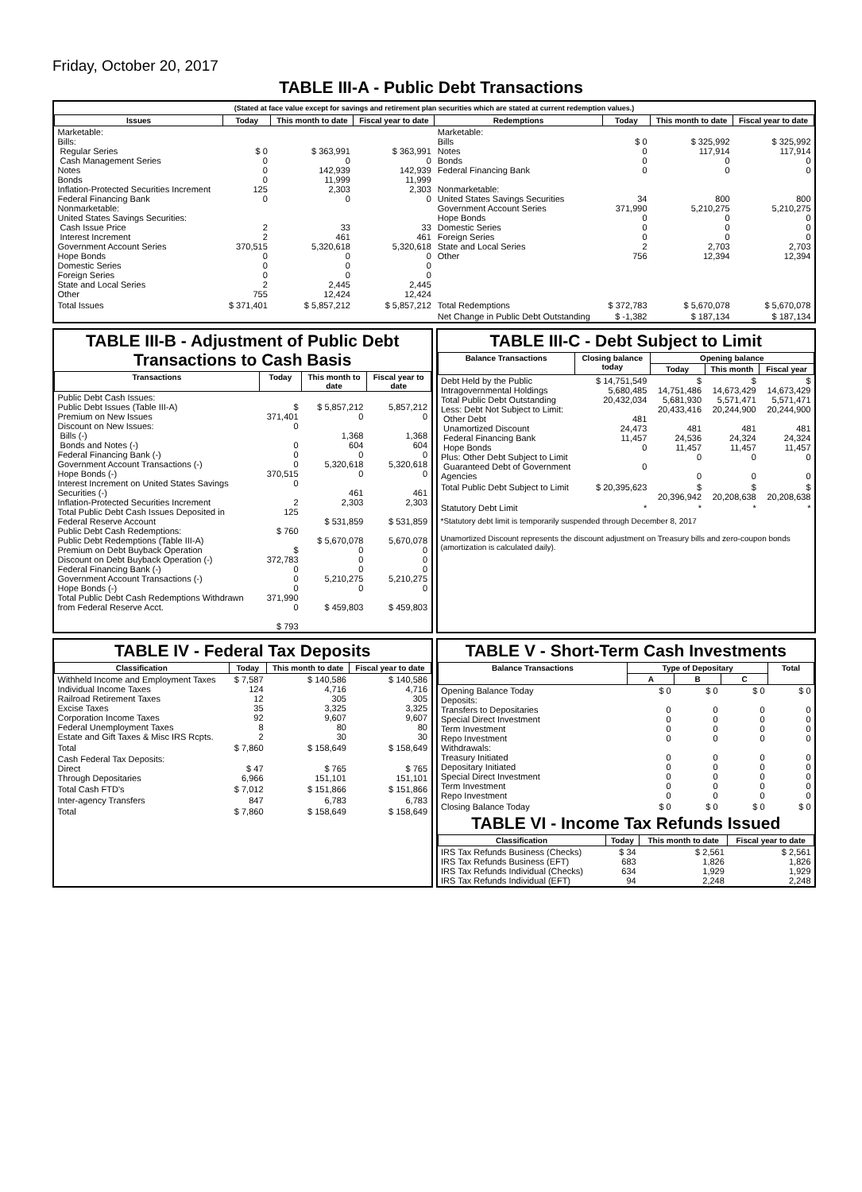Friday, October 20, 2017
TABLE III-A - Public Debt Transactions
(Stated at face value except for savings and retirement plan securities which are stated at current redemption values.)
| Issues | Today | This month to date | Fiscal year to date | Redemptions | Today | This month to date | Fiscal year to date |
| --- | --- | --- | --- | --- | --- | --- | --- |
| Marketable: Bills: Regular Series Cash Management Series Notes Bonds Inflation-Protected Securities Increment Federal Financing Bank Nonmarketable: United States Savings Securities: Cash Issue Price Interest Increment Government Account Series Hope Bonds Domestic Series Foreign Series State and Local Series Other | $ 0 0 0 0 125 0 2 2 370,515 0 0 0 2 755 | $ 363,991 0 142,939 11,999 2,303 0 33 461 5,320,618 0 0 0 2,445 12,424 | $ 363,991 0 142,939 11,999 2,303 0 33 461 5,320,618 0 0 0 2,445 12,424 | Marketable: Bills Notes Bonds Federal Financing Bank Nonmarketable: United States Savings Securities Government Account Series Hope Bonds Domestic Series Foreign Series State and Local Series Other | $ 0 0 0 0 34 371,990 0 0 0 2 756 | $ 325,992 117,914 0 0 800 5,210,275 0 0 0 2,703 12,394 | $ 325,992 117,914 0 0 800 5,210,275 0 0 0 2,703 12,394 |
| Total Issues | $ 371,401 | $ 5,857,212 | $ 5,857,212 | Total Redemptions | $ 372,783 | $ 5,670,078 | $ 5,670,078 |
| | | | | Net Change in Public Debt Outstanding | $ -1,382 | $ 187,134 | $ 187,134 |
TABLE III-B - Adjustment of Public Debt Transactions to Cash Basis
| Transactions | Today | This month to date | Fiscal year to date |
| --- | --- | --- | --- |
| Public Debt Cash Issues: Public Debt Issues (Table III-A) Premium on New Issues Discount on New Issues: Bills (-) Bonds and Notes (-) Federal Financing Bank (-) Government Account Transactions (-) Hope Bonds (-) Interest Increment on United States Savings Securities (-) Inflation-Protected Securities Increment Total Public Debt Cash Issues Deposited in Federal Reserve Account Public Debt Cash Redemptions: Public Debt Redemptions (Table III-A) Premium on Debt Buyback Operation Discount on Debt Buyback Operation (-) Federal Financing Bank (-) Government Account Transactions (-) Hope Bonds (-) Total Public Debt Cash Redemptions Withdrawn from Federal Reserve Acct. | $ 371,401 0 0 0 0 370,515 0 2 125 $ 760 $ 372,783 0 0 0 371,990 0 $ 793 | $ 5,857,212 0 1,368 604 0 5,320,618 0 461 2,303 $ 531,859 $ 5,670,078 0 0 0 5,210,275 0 $ 459,803 | 5,857,212 0 1,368 604 0 5,320,618 0 461 2,303 $ 531,859 5,670,078 0 0 0 5,210,275 0 $ 459,803 |
TABLE III-C - Debt Subject to Limit
| Balance Transactions | Closing balance today | Opening balance | | |
| --- | --- | --- | --- | --- |
| | | Today | This month | Fiscal year |
| Debt Held by the Public Intragovernmental Holdings Total Public Debt Outstanding Less: Debt Not Subject to Limit: Other Debt Unamortized Discount Federal Financing Bank Hope Bonds Plus: Other Debt Subject to Limit Guaranteed Debt of Government Agencies | $ 14,751,549 5,680,485 20,432,034 481 24,473 11,457 0 0 | $ 14,751,486 5,681,930 20,433,416 481 24,536 11,457 0 0 | $ 14,673,429 5,571,471 20,244,900 481 24,324 11,457 0 0 | $ 14,673,429 5,571,471 20,244,900 481 24,324 11,457 0 0 |
| Total Public Debt Subject to Limit | $ 20,395,623 | $ 20,396,942 | $ 20,208,638 | $ 20,208,638 |
| Statutory Debt Limit | * | * | * | * |
*Statutory debt limit is temporarily suspended through December 8, 2017
Unamortized Discount represents the discount adjustment on Treasury bills and zero-coupon bonds (amortization is calculated daily).
TABLE IV - Federal Tax Deposits
| Classification | Today | This month to date | Fiscal year to date |
| --- | --- | --- | --- |
| Withheld Income and Employment Taxes Individual Income Taxes Railroad Retirement Taxes Excise Taxes Corporation Income Taxes Federal Unemployment Taxes Estate and Gift Taxes & Misc IRS Rcpts. | $ 7,587 124 12 35 92 8 2 | $ 140,586 4,716 305 3,325 9,607 80 30 | $ 140,586 4,716 305 3,325 9,607 80 30 |
| Total | $ 7,860 | $ 158,649 | $ 158,649 |
| Cash Federal Tax Deposits: Direct Through Depositaries | $ 47 6,966 | $ 765 151,101 | $ 765 151,101 |
| Total Cash FTD's | $ 7,012 | $ 151,866 | $ 151,866 |
| Inter-agency Transfers | 847 | 6,783 | 6,783 |
| Total | $ 7,860 | $ 158,649 | $ 158,649 |
TABLE V - Short-Term Cash Investments
| Balance Transactions | Type of Depositary | | | Total |
| --- | --- | --- | --- | --- |
| | A | B | C | |
| Opening Balance Today Deposits: Transfers to Depositaries Special Direct Investment Term Investment Repo Investment Withdrawals: Treasury Initiated Depositary Initiated Special Direct Investment Term Investment Repo Investment | $ 0 0 0 0 0 0 0 0 0 0 | $ 0 0 0 0 0 0 0 0 0 0 | $ 0 0 0 0 0 0 0 0 0 0 | $ 0 0 0 0 0 0 0 0 0 0 |
| Closing Balance Today | $ 0 | $ 0 | $ 0 | $ 0 |
TABLE VI - Income Tax Refunds Issued
| Classification | Today | This month to date | Fiscal year to date |
| --- | --- | --- | --- |
| IRS Tax Refunds Business (Checks) IRS Tax Refunds Business (EFT) IRS Tax Refunds Individual (Checks) IRS Tax Refunds Individual (EFT) | $ 34 683 634 94 | $ 2,561 1,826 1,929 2,248 | $ 2,561 1,826 1,929 2,248 |